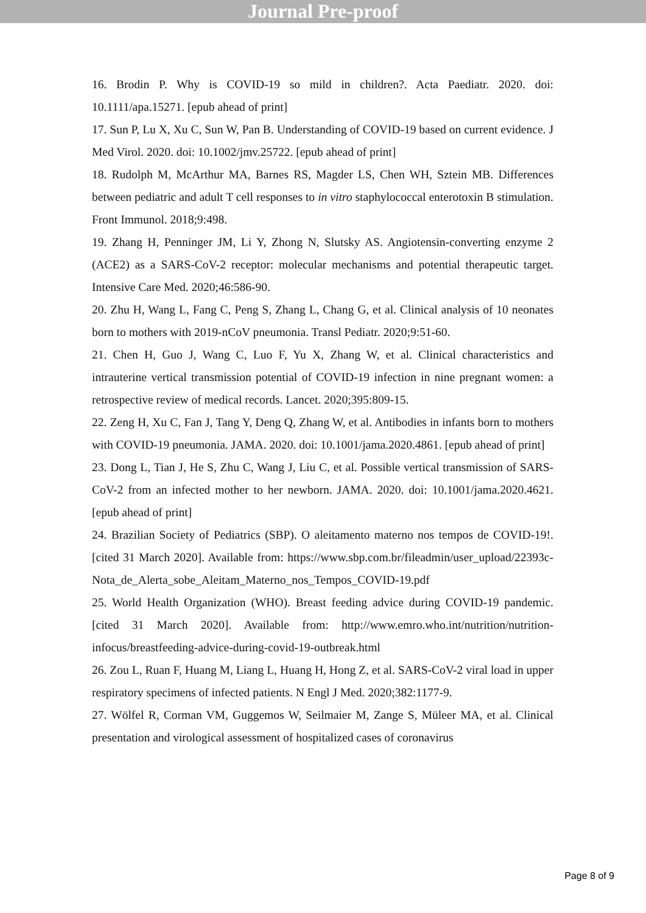Journal Pre-proof
16. Brodin P. Why is COVID-19 so mild in children?. Acta Paediatr. 2020. doi: 10.1111/apa.15271. [epub ahead of print]
17. Sun P, Lu X, Xu C, Sun W, Pan B. Understanding of COVID-19 based on current evidence. J Med Virol. 2020. doi: 10.1002/jmv.25722. [epub ahead of print]
18. Rudolph M, McArthur MA, Barnes RS, Magder LS, Chen WH, Sztein MB. Differences between pediatric and adult T cell responses to in vitro staphylococcal enterotoxin B stimulation. Front Immunol. 2018;9:498.
19. Zhang H, Penninger JM, Li Y, Zhong N, Slutsky AS. Angiotensin-converting enzyme 2 (ACE2) as a SARS-CoV-2 receptor: molecular mechanisms and potential therapeutic target. Intensive Care Med. 2020;46:586-90.
20. Zhu H, Wang L, Fang C, Peng S, Zhang L, Chang G, et al. Clinical analysis of 10 neonates born to mothers with 2019-nCoV pneumonia. Transl Pediatr. 2020;9:51-60.
21. Chen H, Guo J, Wang C, Luo F, Yu X, Zhang W, et al. Clinical characteristics and intrauterine vertical transmission potential of COVID-19 infection in nine pregnant women: a retrospective review of medical records. Lancet. 2020;395:809-15.
22. Zeng H, Xu C, Fan J, Tang Y, Deng Q, Zhang W, et al. Antibodies in infants born to mothers with COVID-19 pneumonia. JAMA. 2020. doi: 10.1001/jama.2020.4861. [epub ahead of print]
23. Dong L, Tian J, He S, Zhu C, Wang J, Liu C, et al. Possible vertical transmission of SARS-CoV-2 from an infected mother to her newborn. JAMA. 2020. doi: 10.1001/jama.2020.4621. [epub ahead of print]
24. Brazilian Society of Pediatrics (SBP). O aleitamento materno nos tempos de COVID-19!. [cited 31 March 2020]. Available from: https://www.sbp.com.br/fileadmin/user_upload/22393c-Nota_de_Alerta_sobe_Aleitam_Materno_nos_Tempos_COVID-19.pdf
25. World Health Organization (WHO). Breast feeding advice during COVID-19 pandemic. [cited 31 March 2020]. Available from: http://www.emro.who.int/nutrition/nutrition-infocus/breastfeeding-advice-during-covid-19-outbreak.html
26. Zou L, Ruan F, Huang M, Liang L, Huang H, Hong Z, et al. SARS-CoV-2 viral load in upper respiratory specimens of infected patients. N Engl J Med. 2020;382:1177-9.
27. Wölfel R, Corman VM, Guggemos W, Seilmaier M, Zange S, Müleer MA, et al. Clinical presentation and virological assessment of hospitalized cases of coronavirus
Page 8 of 9